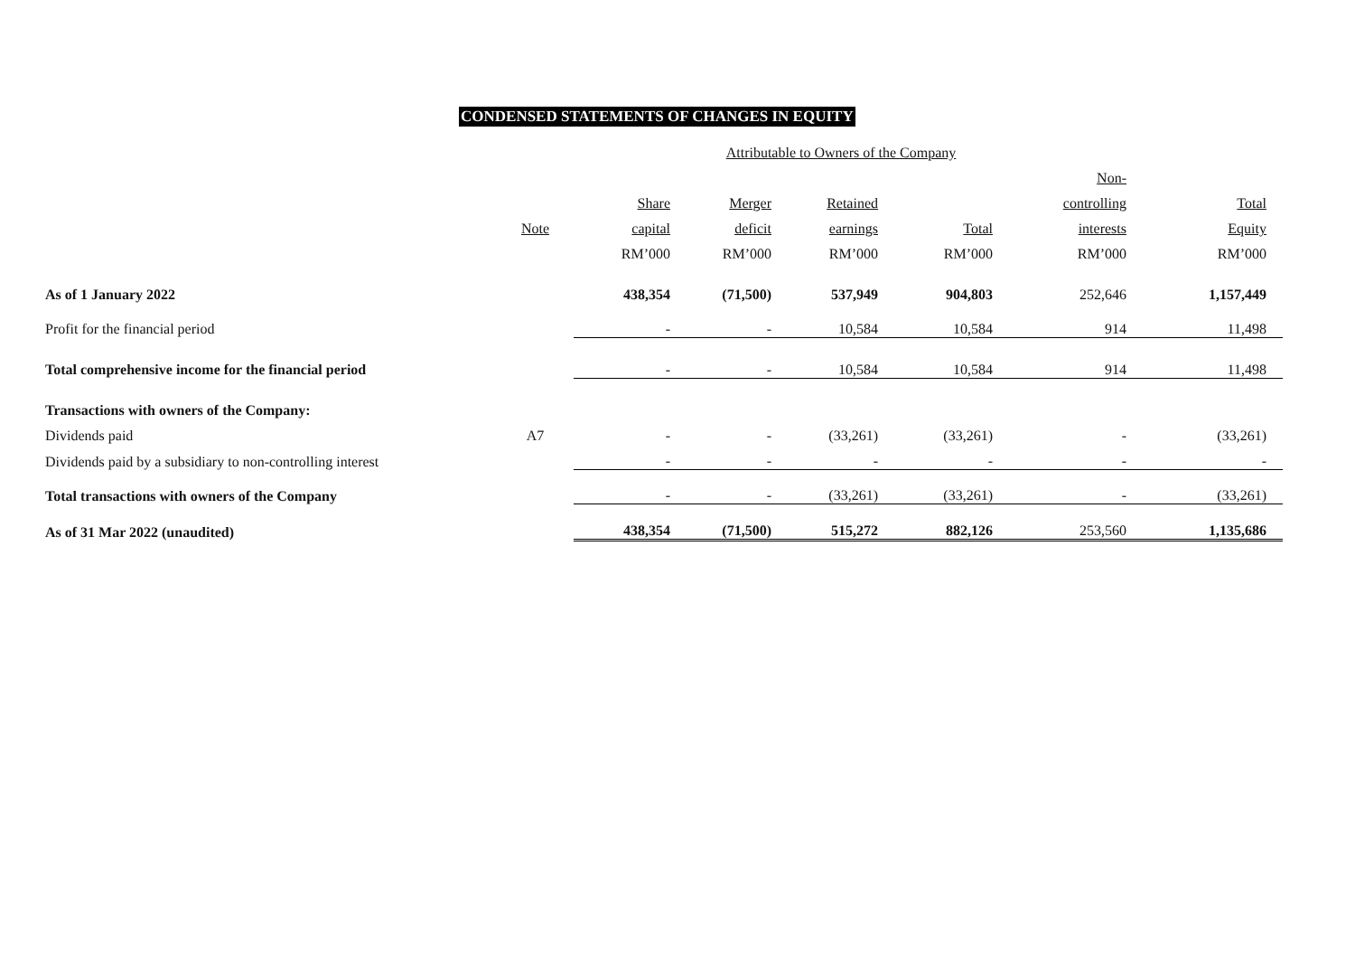CONDENSED STATEMENTS OF CHANGES IN EQUITY
| | | Attributable to Owners of the Company | | | | | |
| | | | | | | Non- | |
| | | Share | Merger | Retained | | controlling | Total |
| | Note | capital | deficit | earnings | Total | interests | Equity |
| | | RM’000 | RM’000 | RM’000 | RM’000 | RM’000 | RM’000 |
| As of 1 January 2022 | | 438,354 | (71,500) | 537,949 | 904,803 | 252,646 | 1,157,449 |
| Profit for the financial period | | - | - | 10,584 | 10,584 | 914 | 11,498 |
| Total comprehensive income for the financial period | | - | - | 10,584 | 10,584 | 914 | 11,498 |
| Transactions with owners of the Company: | | | | | | | |
| Dividends paid | A7 | - | - | (33,261) | (33,261) | - | (33,261) |
| Dividends paid by a subsidiary to non-controlling interest | | - | - | - | - | - | - |
| Total transactions with owners of the Company | | - | - | (33,261) | (33,261) | - | (33,261) |
| As of 31 Mar 2022 (unaudited) | | 438,354 | (71,500) | 515,272 | 882,126 | 253,560 | 1,135,686 |